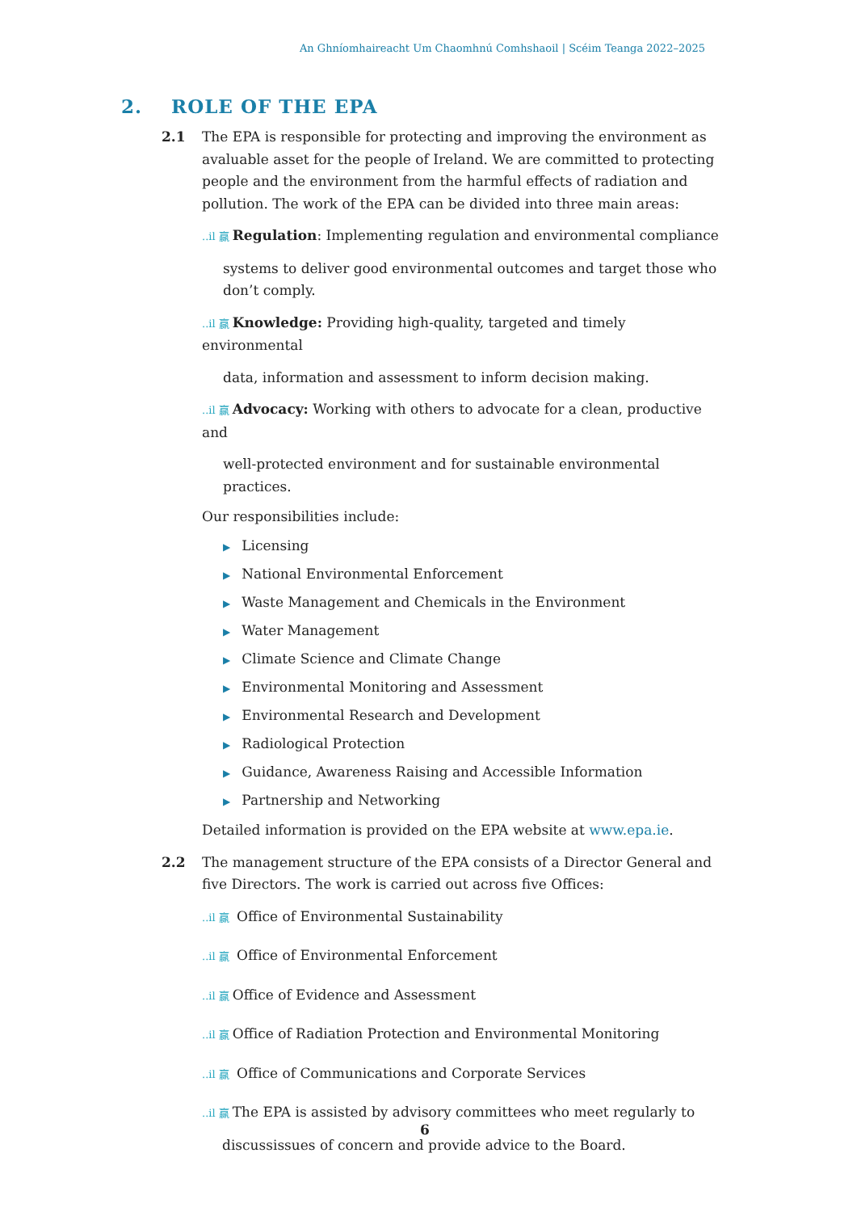An Ghníomhaireacht Um Chaomhnú Comhshaoil | Scéim Teanga 2022–2025
2. ROLE OF THE EPA
2.1 The EPA is responsible for protecting and improving the environment as avaluable asset for the people of Ireland. We are committed to protecting people and the environment from the harmful effects of radiation and pollution. The work of the EPA can be divided into three main areas:
..il 赢 Regulation: Implementing regulation and environmental compliance
systems to deliver good environmental outcomes and target those who don’t comply.
..il 赢 Knowledge: Providing high-quality, targeted and timely environmental
data, information and assessment to inform decision making.
..il 赢 Advocacy: Working with others to advocate for a clean, productive and
well-protected environment and for sustainable environmental practices.
Our responsibilities include:
▶ Licensing
▶ National Environmental Enforcement
▶ Waste Management and Chemicals in the Environment
▶ Water Management
▶ Climate Science and Climate Change
▶ Environmental Monitoring and Assessment
▶ Environmental Research and Development
▶ Radiological Protection
▶ Guidance, Awareness Raising and Accessible Information
▶ Partnership and Networking
Detailed information is provided on the EPA website at www.epa.ie.
2.2 The management structure of the EPA consists of a Director General and five Directors. The work is carried out across five Offices:
..il 赢 Office of Environmental Sustainability
..il 赢 Office of Environmental Enforcement
..il 赢 Office of Evidence and Assessment
..il 赢 Office of Radiation Protection and Environmental Monitoring
..il 赢 Office of Communications and Corporate Services
..il 赢 The EPA is assisted by advisory committees who meet regularly to
discussissues of concern and provide advice to the Board.
6